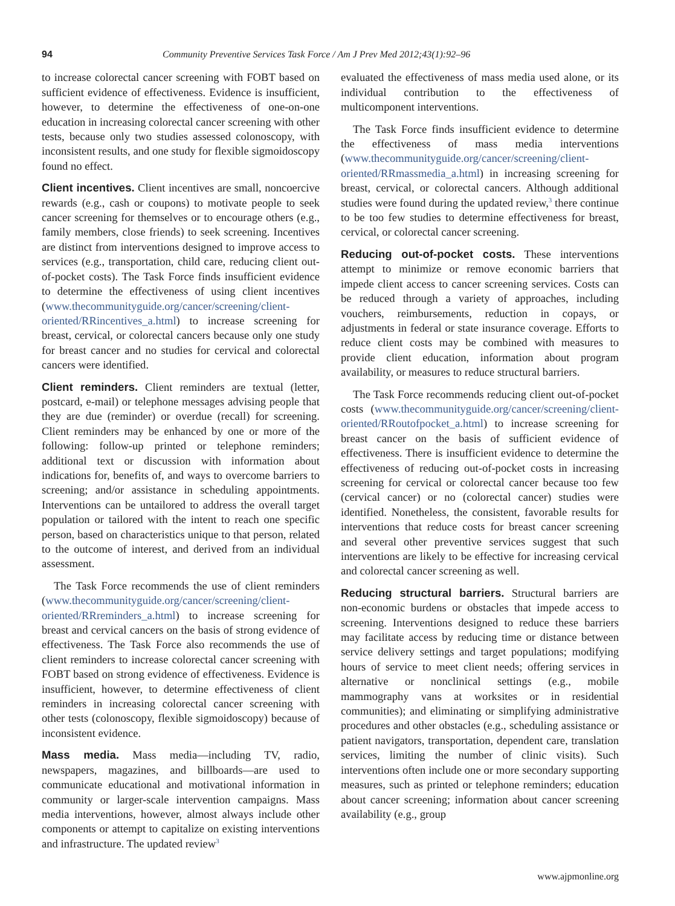94 Community Preventive Services Task Force / Am J Prev Med 2012;43(1):92–96
to increase colorectal cancer screening with FOBT based on sufficient evidence of effectiveness. Evidence is insufficient, however, to determine the effectiveness of one-on-one education in increasing colorectal cancer screening with other tests, because only two studies assessed colonoscopy, with inconsistent results, and one study for flexible sigmoidoscopy found no effect.
Client incentives. Client incentives are small, noncoercive rewards (e.g., cash or coupons) to motivate people to seek cancer screening for themselves or to encourage others (e.g., family members, close friends) to seek screening. Incentives are distinct from interventions designed to improve access to services (e.g., transportation, child care, reducing client out-of-pocket costs). The Task Force finds insufficient evidence to determine the effectiveness of using client incentives (www.thecommunityguide.org/cancer/screening/client-oriented/RRincentives_a.html) to increase screening for breast, cervical, or colorectal cancers because only one study for breast cancer and no studies for cervical and colorectal cancers were identified.
Client reminders. Client reminders are textual (letter, postcard, e-mail) or telephone messages advising people that they are due (reminder) or overdue (recall) for screening. Client reminders may be enhanced by one or more of the following: follow-up printed or telephone reminders; additional text or discussion with information about indications for, benefits of, and ways to overcome barriers to screening; and/or assistance in scheduling appointments. Interventions can be untailored to address the overall target population or tailored with the intent to reach one specific person, based on characteristics unique to that person, related to the outcome of interest, and derived from an individual assessment.
The Task Force recommends the use of client reminders (www.thecommunityguide.org/cancer/screening/client-oriented/RRreminders_a.html) to increase screening for breast and cervical cancers on the basis of strong evidence of effectiveness. The Task Force also recommends the use of client reminders to increase colorectal cancer screening with FOBT based on strong evidence of effectiveness. Evidence is insufficient, however, to determine effectiveness of client reminders in increasing colorectal cancer screening with other tests (colonoscopy, flexible sigmoidoscopy) because of inconsistent evidence.
Mass media. Mass media—including TV, radio, newspapers, magazines, and billboards—are used to communicate educational and motivational information in community or larger-scale intervention campaigns. Mass media interventions, however, almost always include other components or attempt to capitalize on existing interventions and infrastructure. The updated review<sup>3</sup>
evaluated the effectiveness of mass media used alone, or its individual contribution to the effectiveness of multicomponent interventions.
The Task Force finds insufficient evidence to determine the effectiveness of mass media interventions (www.thecommunityguide.org/cancer/screening/client-oriented/RRmassmedia_a.html) in increasing screening for breast, cervical, or colorectal cancers. Although additional studies were found during the updated review,<sup>3</sup> there continue to be too few studies to determine effectiveness for breast, cervical, or colorectal cancer screening.
Reducing out-of-pocket costs. These interventions attempt to minimize or remove economic barriers that impede client access to cancer screening services. Costs can be reduced through a variety of approaches, including vouchers, reimbursements, reduction in copays, or adjustments in federal or state insurance coverage. Efforts to reduce client costs may be combined with measures to provide client education, information about program availability, or measures to reduce structural barriers.
The Task Force recommends reducing client out-of-pocket costs (www.thecommunityguide.org/cancer/screening/client-oriented/RRoutofpocket_a.html) to increase screening for breast cancer on the basis of sufficient evidence of effectiveness. There is insufficient evidence to determine the effectiveness of reducing out-of-pocket costs in increasing screening for cervical or colorectal cancer because too few (cervical cancer) or no (colorectal cancer) studies were identified. Nonetheless, the consistent, favorable results for interventions that reduce costs for breast cancer screening and several other preventive services suggest that such interventions are likely to be effective for increasing cervical and colorectal cancer screening as well.
Reducing structural barriers. Structural barriers are non-economic burdens or obstacles that impede access to screening. Interventions designed to reduce these barriers may facilitate access by reducing time or distance between service delivery settings and target populations; modifying hours of service to meet client needs; offering services in alternative or nonclinical settings (e.g., mobile mammography vans at worksites or in residential communities); and eliminating or simplifying administrative procedures and other obstacles (e.g., scheduling assistance or patient navigators, transportation, dependent care, translation services, limiting the number of clinic visits). Such interventions often include one or more secondary supporting measures, such as printed or telephone reminders; education about cancer screening; information about cancer screening availability (e.g., group
www.ajpmonline.org